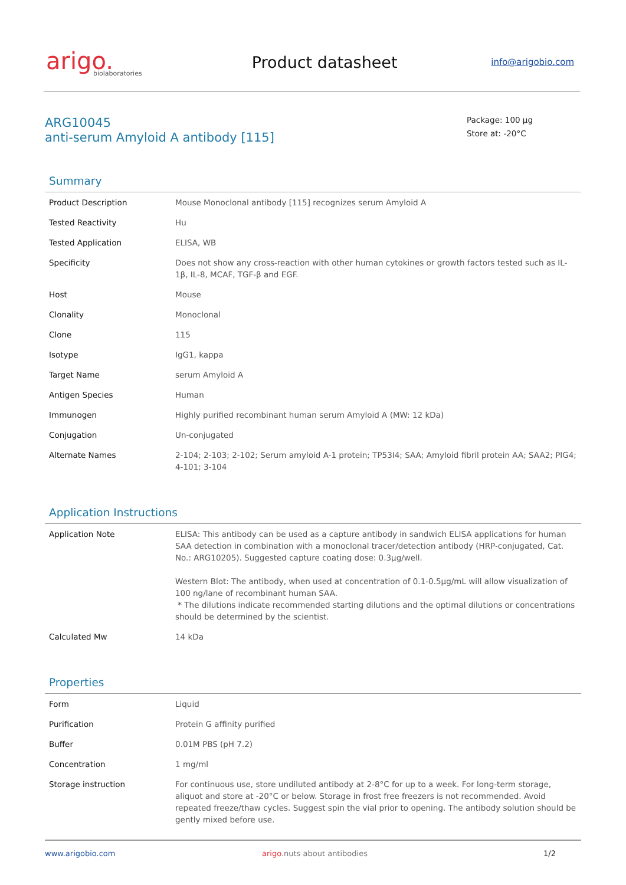arigo.
biolaboratories
Product datasheet
info@arigobio.com
ARG10045
anti-serum Amyloid A antibody [115]
Package: 100 μg
Store at: -20°C
Summary
| Product Description | Mouse Monoclonal antibody [115] recognizes serum Amyloid A |
| Tested Reactivity | Hu |
| Tested Application | ELISA, WB |
| Specificity | Does not show any cross-reaction with other human cytokines or growth factors tested such as IL-1β, IL-8, MCAF, TGF-β and EGF. |
| Host | Mouse |
| Clonality | Monoclonal |
| Clone | 115 |
| Isotype | IgG1, kappa |
| Target Name | serum Amyloid A |
| Antigen Species | Human |
| Immunogen | Highly purified recombinant human serum Amyloid A (MW: 12 kDa) |
| Conjugation | Un-conjugated |
| Alternate Names | 2-104; 2-103; 2-102; Serum amyloid A-1 protein; TP53I4; SAA; Amyloid fibril protein AA; SAA2; PIG4; 4-101; 3-104 |
Application Instructions
| Application Note | ELISA: This antibody can be used as a capture antibody in sandwich ELISA applications for human SAA detection in combination with a monoclonal tracer/detection antibody (HRP-conjugated, Cat. No.: ARG10205). Suggested capture coating dose: 0.3µg/well. Western Blot: The antibody, when used at concentration of 0.1-0.5µg/mL will allow visualization of 100 ng/lane of recombinant human SAA. * The dilutions indicate recommended starting dilutions and the optimal dilutions or concentrations should be determined by the scientist. |
| Calculated Mw | 14 kDa |
Properties
| Form | Liquid |
| Purification | Protein G affinity purified |
| Buffer | 0.01M PBS (pH 7.2) |
| Concentration | 1 mg/ml |
| Storage instruction | For continuous use, store undiluted antibody at 2-8°C for up to a week. For long-term storage, aliquot and store at -20°C or below. Storage in frost free freezers is not recommended. Avoid repeated freeze/thaw cycles. Suggest spin the vial prior to opening. The antibody solution should be gently mixed before use. |
www.arigobio.com arigo.nuts about antibodies 1/2